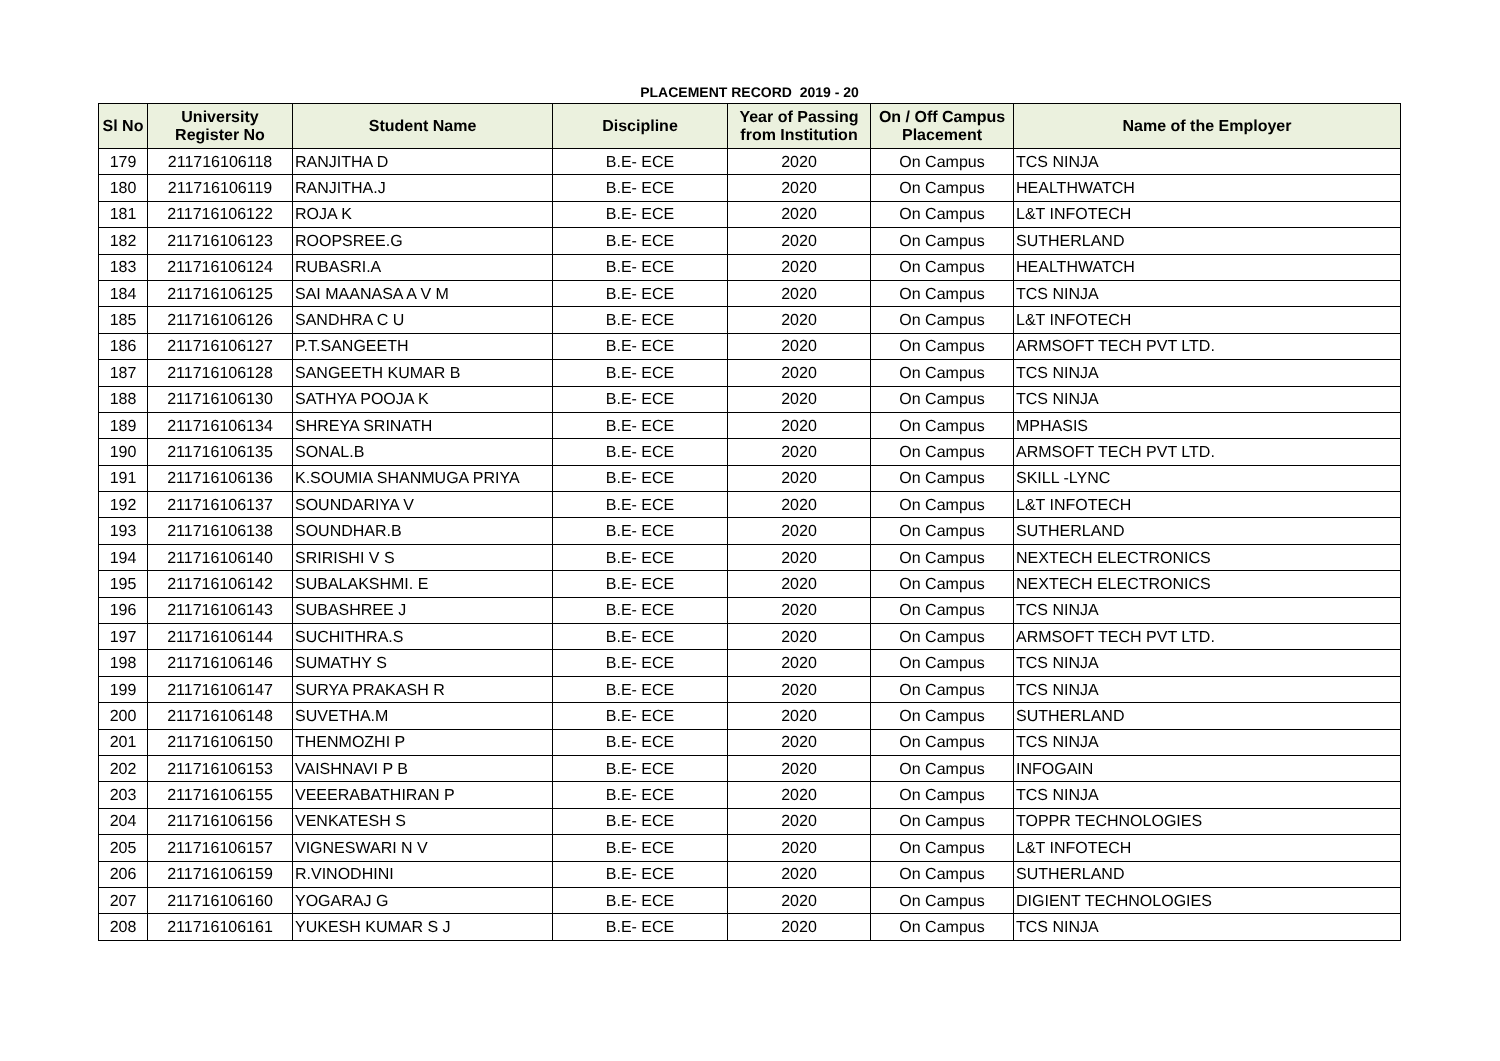PLACEMENT RECORD 2019 - 20
| Sl No | University Register No | Student Name | Discipline | Year of Passing from Institution | On / Off Campus Placement | Name of the Employer |
| --- | --- | --- | --- | --- | --- | --- |
| 179 | 211716106118 | RANJITHA D | B.E- ECE | 2020 | On Campus | TCS NINJA |
| 180 | 211716106119 | RANJITHA.J | B.E- ECE | 2020 | On Campus | HEALTHWATCH |
| 181 | 211716106122 | ROJA K | B.E- ECE | 2020 | On Campus | L&T INFOTECH |
| 182 | 211716106123 | ROOPSREE.G | B.E- ECE | 2020 | On Campus | SUTHERLAND |
| 183 | 211716106124 | RUBASRI.A | B.E- ECE | 2020 | On Campus | HEALTHWATCH |
| 184 | 211716106125 | SAI MAANASA A V M | B.E- ECE | 2020 | On Campus | TCS NINJA |
| 185 | 211716106126 | SANDHRA C U | B.E- ECE | 2020 | On Campus | L&T INFOTECH |
| 186 | 211716106127 | P.T.SANGEETH | B.E- ECE | 2020 | On Campus | ARMSOFT TECH PVT LTD. |
| 187 | 211716106128 | SANGEETH KUMAR B | B.E- ECE | 2020 | On Campus | TCS NINJA |
| 188 | 211716106130 | SATHYA POOJA K | B.E- ECE | 2020 | On Campus | TCS NINJA |
| 189 | 211716106134 | SHREYA SRINATH | B.E- ECE | 2020 | On Campus | MPHASIS |
| 190 | 211716106135 | SONAL.B | B.E- ECE | 2020 | On Campus | ARMSOFT TECH PVT LTD. |
| 191 | 211716106136 | K.SOUMIA SHANMUGA PRIYA | B.E- ECE | 2020 | On Campus | SKILL -LYNC |
| 192 | 211716106137 | SOUNDARIYA V | B.E- ECE | 2020 | On Campus | L&T INFOTECH |
| 193 | 211716106138 | SOUNDHAR.B | B.E- ECE | 2020 | On Campus | SUTHERLAND |
| 194 | 211716106140 | SRIRISHI V S | B.E- ECE | 2020 | On Campus | NEXTECH ELECTRONICS |
| 195 | 211716106142 | SUBALAKSHMI. E | B.E- ECE | 2020 | On Campus | NEXTECH ELECTRONICS |
| 196 | 211716106143 | SUBASHREE J | B.E- ECE | 2020 | On Campus | TCS NINJA |
| 197 | 211716106144 | SUCHITHRA.S | B.E- ECE | 2020 | On Campus | ARMSOFT TECH PVT LTD. |
| 198 | 211716106146 | SUMATHY S | B.E- ECE | 2020 | On Campus | TCS NINJA |
| 199 | 211716106147 | SURYA PRAKASH R | B.E- ECE | 2020 | On Campus | TCS NINJA |
| 200 | 211716106148 | SUVETHA.M | B.E- ECE | 2020 | On Campus | SUTHERLAND |
| 201 | 211716106150 | THENMOZHI P | B.E- ECE | 2020 | On Campus | TCS NINJA |
| 202 | 211716106153 | VAISHNAVI P B | B.E- ECE | 2020 | On Campus | INFOGAIN |
| 203 | 211716106155 | VEEERABATHIRAN P | B.E- ECE | 2020 | On Campus | TCS NINJA |
| 204 | 211716106156 | VENKATESH S | B.E- ECE | 2020 | On Campus | TOPPR TECHNOLOGIES |
| 205 | 211716106157 | VIGNESWARI N V | B.E- ECE | 2020 | On Campus | L&T INFOTECH |
| 206 | 211716106159 | R.VINODHINI | B.E- ECE | 2020 | On Campus | SUTHERLAND |
| 207 | 211716106160 | YOGARAJ G | B.E- ECE | 2020 | On Campus | DIGIENT TECHNOLOGIES |
| 208 | 211716106161 | YUKESH KUMAR S J | B.E- ECE | 2020 | On Campus | TCS NINJA |